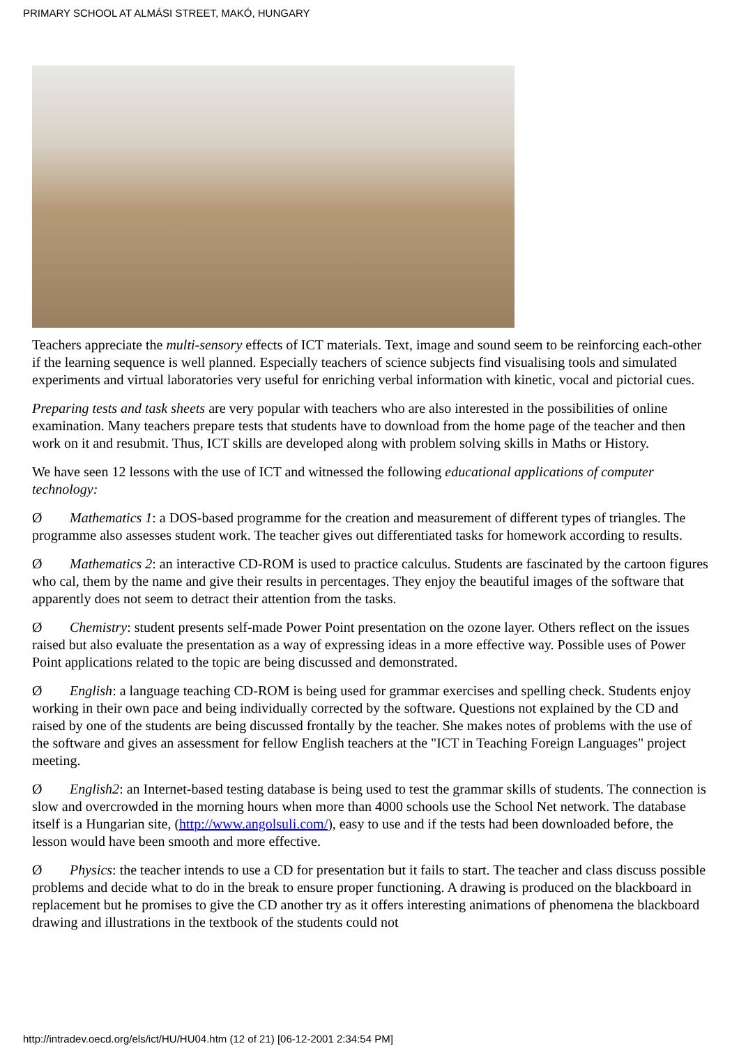PRIMARY SCHOOL AT ALMÁSI STREET, MAKÓ, HUNGARY
Teachers appreciate the multi-sensory effects of ICT materials. Text, image and sound seem to be reinforcing each-other if the learning sequence is well planned. Especially teachers of science subjects find visualising tools and simulated experiments and virtual laboratories very useful for enriching verbal information with kinetic, vocal and pictorial cues.
Preparing tests and task sheets are very popular with teachers who are also interested in the possibilities of online examination. Many teachers prepare tests that students have to download from the home page of the teacher and then work on it and resubmit. Thus, ICT skills are developed along with problem solving skills in Maths or History.
We have seen 12 lessons with the use of ICT and witnessed the following educational applications of computer technology:
Ø Mathematics 1: a DOS-based programme for the creation and measurement of different types of triangles. The programme also assesses student work. The teacher gives out differentiated tasks for homework according to results.
Ø Mathematics 2: an interactive CD-ROM is used to practice calculus. Students are fascinated by the cartoon figures who cal, them by the name and give their results in percentages. They enjoy the beautiful images of the software that apparently does not seem to detract their attention from the tasks.
Ø Chemistry: student presents self-made Power Point presentation on the ozone layer. Others reflect on the issues raised but also evaluate the presentation as a way of expressing ideas in a more effective way. Possible uses of Power Point applications related to the topic are being discussed and demonstrated.
Ø English: a language teaching CD-ROM is being used for grammar exercises and spelling check. Students enjoy working in their own pace and being individually corrected by the software. Questions not explained by the CD and raised by one of the students are being discussed frontally by the teacher. She makes notes of problems with the use of the software and gives an assessment for fellow English teachers at the "ICT in Teaching Foreign Languages" project meeting.
Ø English2: an Internet-based testing database is being used to test the grammar skills of students. The connection is slow and overcrowded in the morning hours when more than 4000 schools use the School Net network. The database itself is a Hungarian site, (http://www.angolsuli.com/), easy to use and if the tests had been downloaded before, the lesson would have been smooth and more effective.
Ø Physics: the teacher intends to use a CD for presentation but it fails to start. The teacher and class discuss possible problems and decide what to do in the break to ensure proper functioning. A drawing is produced on the blackboard in replacement but he promises to give the CD another try as it offers interesting animations of phenomena the blackboard drawing and illustrations in the textbook of the students could not
http://intradev.oecd.org/els/ict/HU/HU04.htm (12 of 21) [06-12-2001 2:34:54 PM]